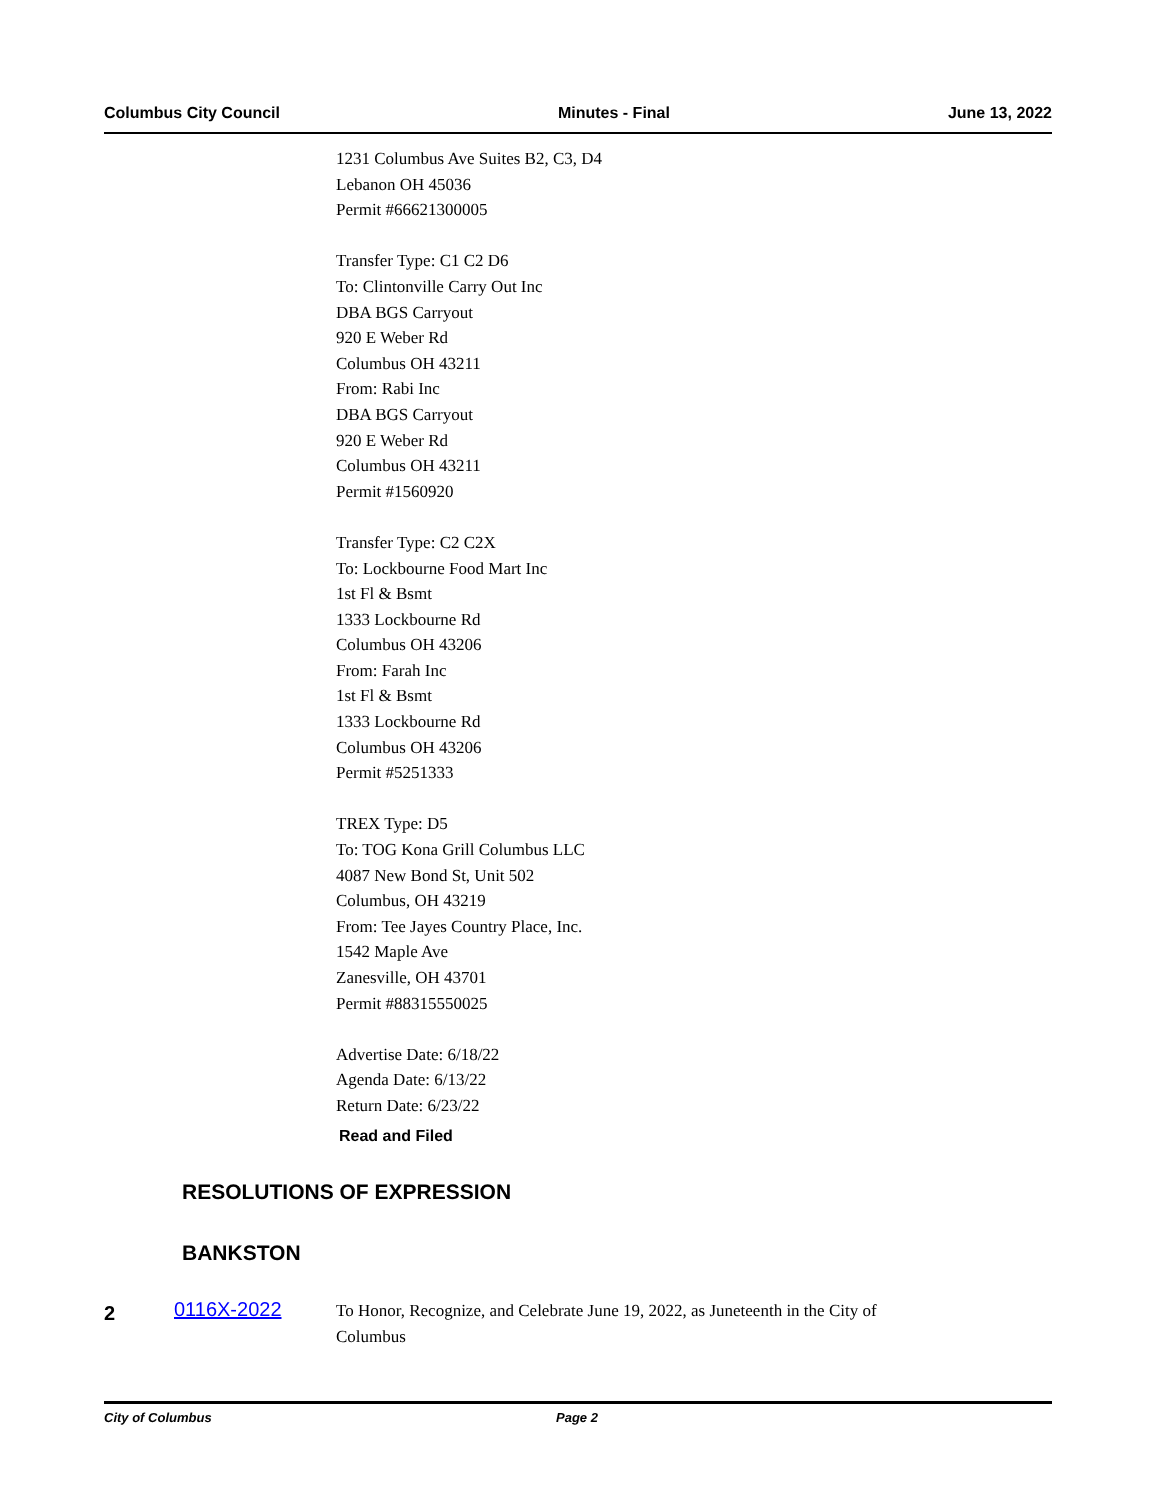Columbus City Council Minutes - Final June 13, 2022
1231 Columbus Ave Suites B2, C3, D4
Lebanon OH 45036
Permit #66621300005
Transfer Type: C1 C2 D6
To: Clintonville Carry Out Inc
DBA BGS Carryout
920 E Weber Rd
Columbus OH 43211
From: Rabi Inc
DBA BGS Carryout
920 E Weber Rd
Columbus OH 43211
Permit #1560920
Transfer Type: C2 C2X
To: Lockbourne Food Mart Inc
1st Fl & Bsmt
1333 Lockbourne Rd
Columbus OH 43206
From: Farah Inc
1st Fl & Bsmt
1333 Lockbourne Rd
Columbus OH 43206
Permit #5251333
TREX Type: D5
To: TOG Kona Grill Columbus LLC
4087 New Bond St, Unit 502
Columbus, OH 43219
From: Tee Jayes Country Place, Inc.
1542 Maple Ave
Zanesville, OH 43701
Permit #88315550025
Advertise Date: 6/18/22
Agenda Date: 6/13/22
Return Date: 6/23/22
Read and Filed
RESOLUTIONS OF EXPRESSION
BANKSTON
2
0116X-2022
To Honor, Recognize, and Celebrate June 19, 2022, as Juneteenth in the City of Columbus
City of Columbus Page 2